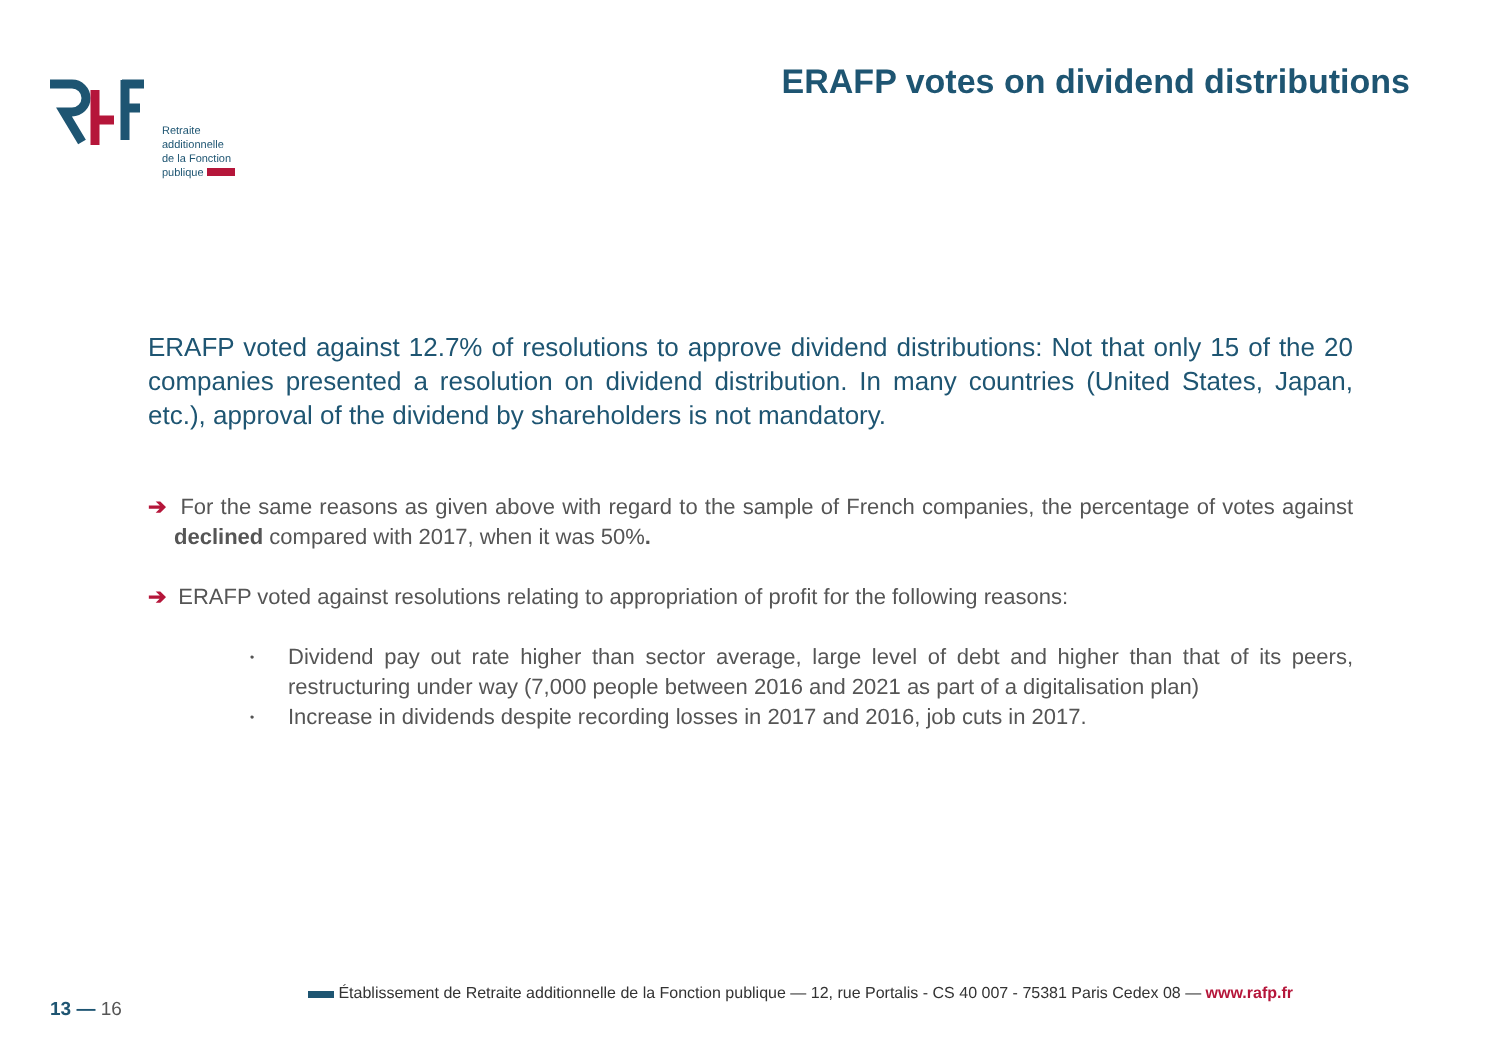Retraite
additionnelle
de la Fonction
publique
ERAFP votes on dividend distributions
ERAFP voted against 12.7% of resolutions to approve dividend distributions: Not that only 15 of the 20 companies presented a resolution on dividend distribution. In many countries (United States, Japan, etc.), approval of the dividend by shareholders is not mandatory.
➔ For the same reasons as given above with regard to the sample of French companies, the percentage of votes against declined compared with 2017, when it was 50%.
➔ ERAFP voted against resolutions relating to appropriation of profit for the following reasons:
• Dividend pay out rate higher than sector average, large level of debt and higher than that of its peers, restructuring under way (7,000 people between 2016 and 2021 as part of a digitalisation plan)
• Increase in dividends despite recording losses in 2017 and 2016, job cuts in 2017.
13 — 16
Établissement de Retraite additionnelle de la Fonction publique — 12, rue Portalis - CS 40 007 - 75381 Paris Cedex 08 — www.rafp.fr